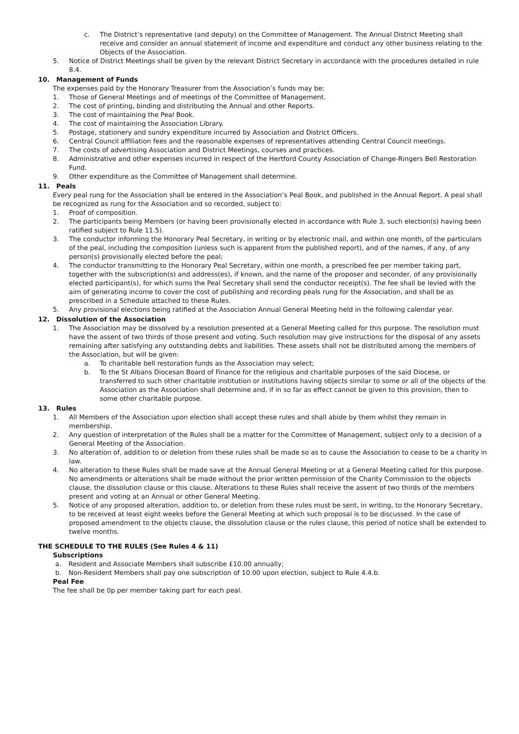c. The District’s representative (and deputy) on the Committee of Management. The Annual District Meeting shall receive and consider an annual statement of income and expenditure and conduct any other business relating to the Objects of the Association.
5. Notice of District Meetings shall be given by the relevant District Secretary in accordance with the procedures detailed in rule 8.4.
10. Management of Funds
The expenses paid by the Honorary Treasurer from the Association’s funds may be:
1. Those of General Meetings and of meetings of the Committee of Management.
2. The cost of printing, binding and distributing the Annual and other Reports.
3. The cost of maintaining the Peal Book.
4. The cost of maintaining the Association Library.
5. Postage, stationery and sundry expenditure incurred by Association and District Officers.
6. Central Council affiliation fees and the reasonable expenses of representatives attending Central Council meetings.
7. The costs of advertising Association and District Meetings, courses and practices.
8. Administrative and other expenses incurred in respect of the Hertford County Association of Change-Ringers Bell Restoration Fund.
9. Other expenditure as the Committee of Management shall determine.
11. Peals
Every peal rung for the Association shall be entered in the Association’s Peal Book, and published in the Annual Report. A peal shall be recognized as rung for the Association and so recorded, subject to:
1. Proof of composition.
2. The participants being Members (or having been provisionally elected in accordance with Rule 3, such election(s) having been ratified subject to Rule 11.5).
3. The conductor informing the Honorary Peal Secretary, in writing or by electronic mail, and within one month, of the particulars of the peal, including the composition (unless such is apparent from the published report), and of the names, if any, of any person(s) provisionally elected before the peal;
4. The conductor transmitting to the Honorary Peal Secretary, within one month, a prescribed fee per member taking part, together with the subscription(s) and address(es), if known, and the name of the proposer and seconder, of any provisionally elected participant(s), for which sums the Peal Secretary shall send the conductor receipt(s). The fee shall be levied with the aim of generating income to cover the cost of publishing and recording peals rung for the Association, and shall be as prescribed in a Schedule attached to these Rules.
5. Any provisional elections being ratified at the Association Annual General Meeting held in the following calendar year.
12. Dissolution of the Association
1. The Association may be dissolved by a resolution presented at a General Meeting called for this purpose. The resolution must have the assent of two thirds of those present and voting. Such resolution may give instructions for the disposal of any assets remaining after satisfying any outstanding debts and liabilities. These assets shall not be distributed among the members of the Association, but will be given:
a. To charitable bell restoration funds as the Association may select;
b. To the St Albans Diocesan Board of Finance for the religious and charitable purposes of the said Diocese, or transferred to such other charitable institution or institutions having objects similar to some or all of the objects of the Association as the Association shall determine and, if in so far as effect cannot be given to this provision, then to some other charitable purpose.
13. Rules
1. All Members of the Association upon election shall accept these rules and shall abide by them whilst they remain in membership.
2. Any question of interpretation of the Rules shall be a matter for the Committee of Management, subject only to a decision of a General Meeting of the Association.
3. No alteration of, addition to or deletion from these rules shall be made so as to cause the Association to cease to be a charity in law.
4. No alteration to these Rules shall be made save at the Annual General Meeting or at a General Meeting called for this purpose. No amendments or alterations shall be made without the prior written permission of the Charity Commission to the objects clause, the dissolution clause or this clause. Alterations to these Rules shall receive the assent of two thirds of the members present and voting at an Annual or other General Meeting.
5. Notice of any proposed alteration, addition to, or deletion from these rules must be sent, in writing, to the Honorary Secretary, to be received at least eight weeks before the General Meeting at which such proposal is to be discussed. In the case of proposed amendment to the objects clause, the dissolution clause or the rules clause, this period of notice shall be extended to twelve months.
THE SCHEDULE TO THE RULES (See Rules 4 & 11)
Subscriptions
a. Resident and Associate Members shall subscribe £10.00 annually;
b. Non-Resident Members shall pay one subscription of 10.00 upon election, subject to Rule 4.4.b.
Peal Fee
The fee shall be 0p per member taking part for each peal.